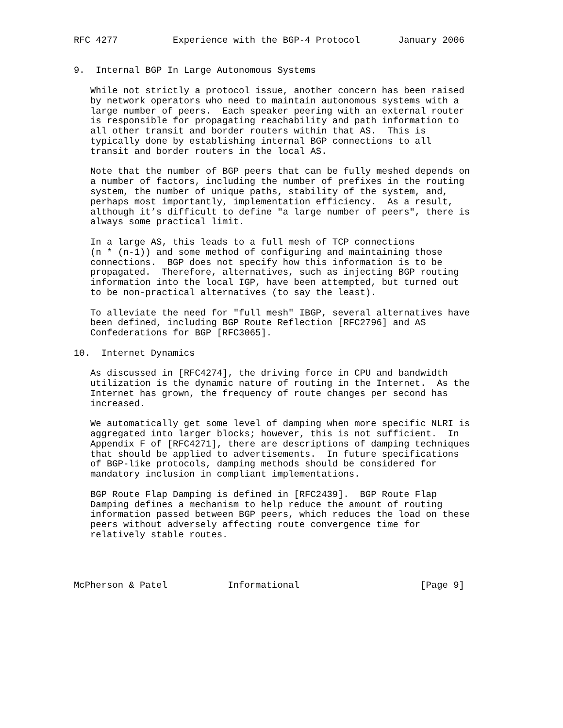RFC 4277          Experience with the BGP-4 Protocol       January 2006


9.  Internal BGP In Large Autonomous Systems

   While not strictly a protocol issue, another concern has been raised
   by network operators who need to maintain autonomous systems with a
   large number of peers.  Each speaker peering with an external router
   is responsible for propagating reachability and path information to
   all other transit and border routers within that AS.  This is
   typically done by establishing internal BGP connections to all
   transit and border routers in the local AS.

   Note that the number of BGP peers that can be fully meshed depends on
   a number of factors, including the number of prefixes in the routing
   system, the number of unique paths, stability of the system, and,
   perhaps most importantly, implementation efficiency.  As a result,
   although it’s difficult to define "a large number of peers", there is
   always some practical limit.

   In a large AS, this leads to a full mesh of TCP connections
   (n * (n-1)) and some method of configuring and maintaining those
   connections.  BGP does not specify how this information is to be
   propagated.  Therefore, alternatives, such as injecting BGP routing
   information into the local IGP, have been attempted, but turned out
   to be non-practical alternatives (to say the least).

   To alleviate the need for "full mesh" IBGP, several alternatives have
   been defined, including BGP Route Reflection [RFC2796] and AS
   Confederations for BGP [RFC3065].

10.  Internet Dynamics

   As discussed in [RFC4274], the driving force in CPU and bandwidth
   utilization is the dynamic nature of routing in the Internet.  As the
   Internet has grown, the frequency of route changes per second has
   increased.

   We automatically get some level of damping when more specific NLRI is
   aggregated into larger blocks; however, this is not sufficient.  In
   Appendix F of [RFC4271], there are descriptions of damping techniques
   that should be applied to advertisements.  In future specifications
   of BGP-like protocols, damping methods should be considered for
   mandatory inclusion in compliant implementations.

   BGP Route Flap Damping is defined in [RFC2439].  BGP Route Flap
   Damping defines a mechanism to help reduce the amount of routing
   information passed between BGP peers, which reduces the load on these
   peers without adversely affecting route convergence time for
   relatively stable routes.




McPherson & Patel           Informational                      [Page 9]